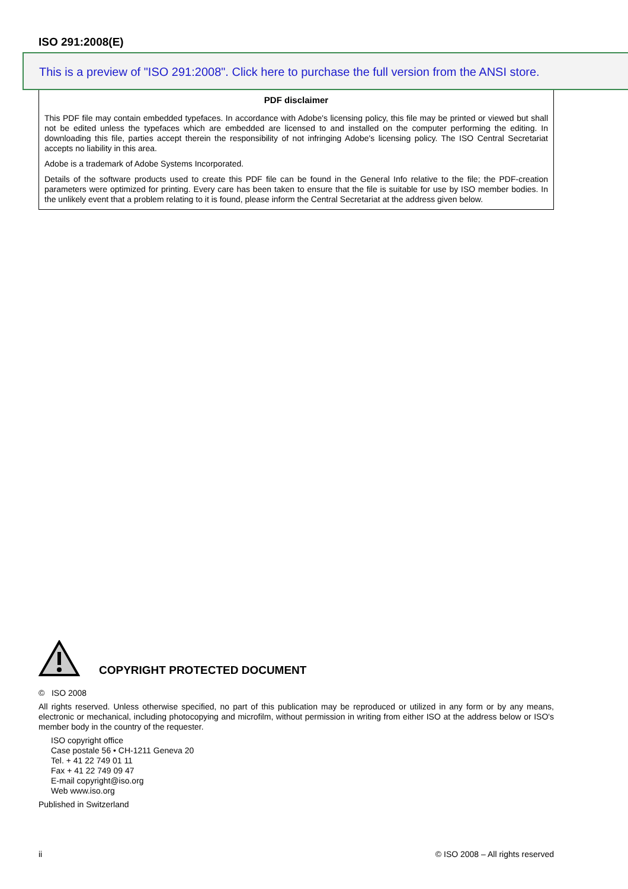ISO 291:2008(E)
This is a preview of "ISO 291:2008". Click here to purchase the full version from the ANSI store.
PDF disclaimer
This PDF file may contain embedded typefaces. In accordance with Adobe's licensing policy, this file may be printed or viewed but shall not be edited unless the typefaces which are embedded are licensed to and installed on the computer performing the editing. In downloading this file, parties accept therein the responsibility of not infringing Adobe's licensing policy. The ISO Central Secretariat accepts no liability in this area.
Adobe is a trademark of Adobe Systems Incorporated.
Details of the software products used to create this PDF file can be found in the General Info relative to the file; the PDF-creation parameters were optimized for printing. Every care has been taken to ensure that the file is suitable for use by ISO member bodies. In the unlikely event that a problem relating to it is found, please inform the Central Secretariat at the address given below.
COPYRIGHT PROTECTED DOCUMENT
© ISO 2008
All rights reserved. Unless otherwise specified, no part of this publication may be reproduced or utilized in any form or by any means, electronic or mechanical, including photocopying and microfilm, without permission in writing from either ISO at the address below or ISO's member body in the country of the requester.
ISO copyright office
Case postale 56 • CH-1211 Geneva 20
Tel. + 41 22 749 01 11
Fax + 41 22 749 09 47
E-mail copyright@iso.org
Web www.iso.org
Published in Switzerland
ii © ISO 2008 – All rights reserved